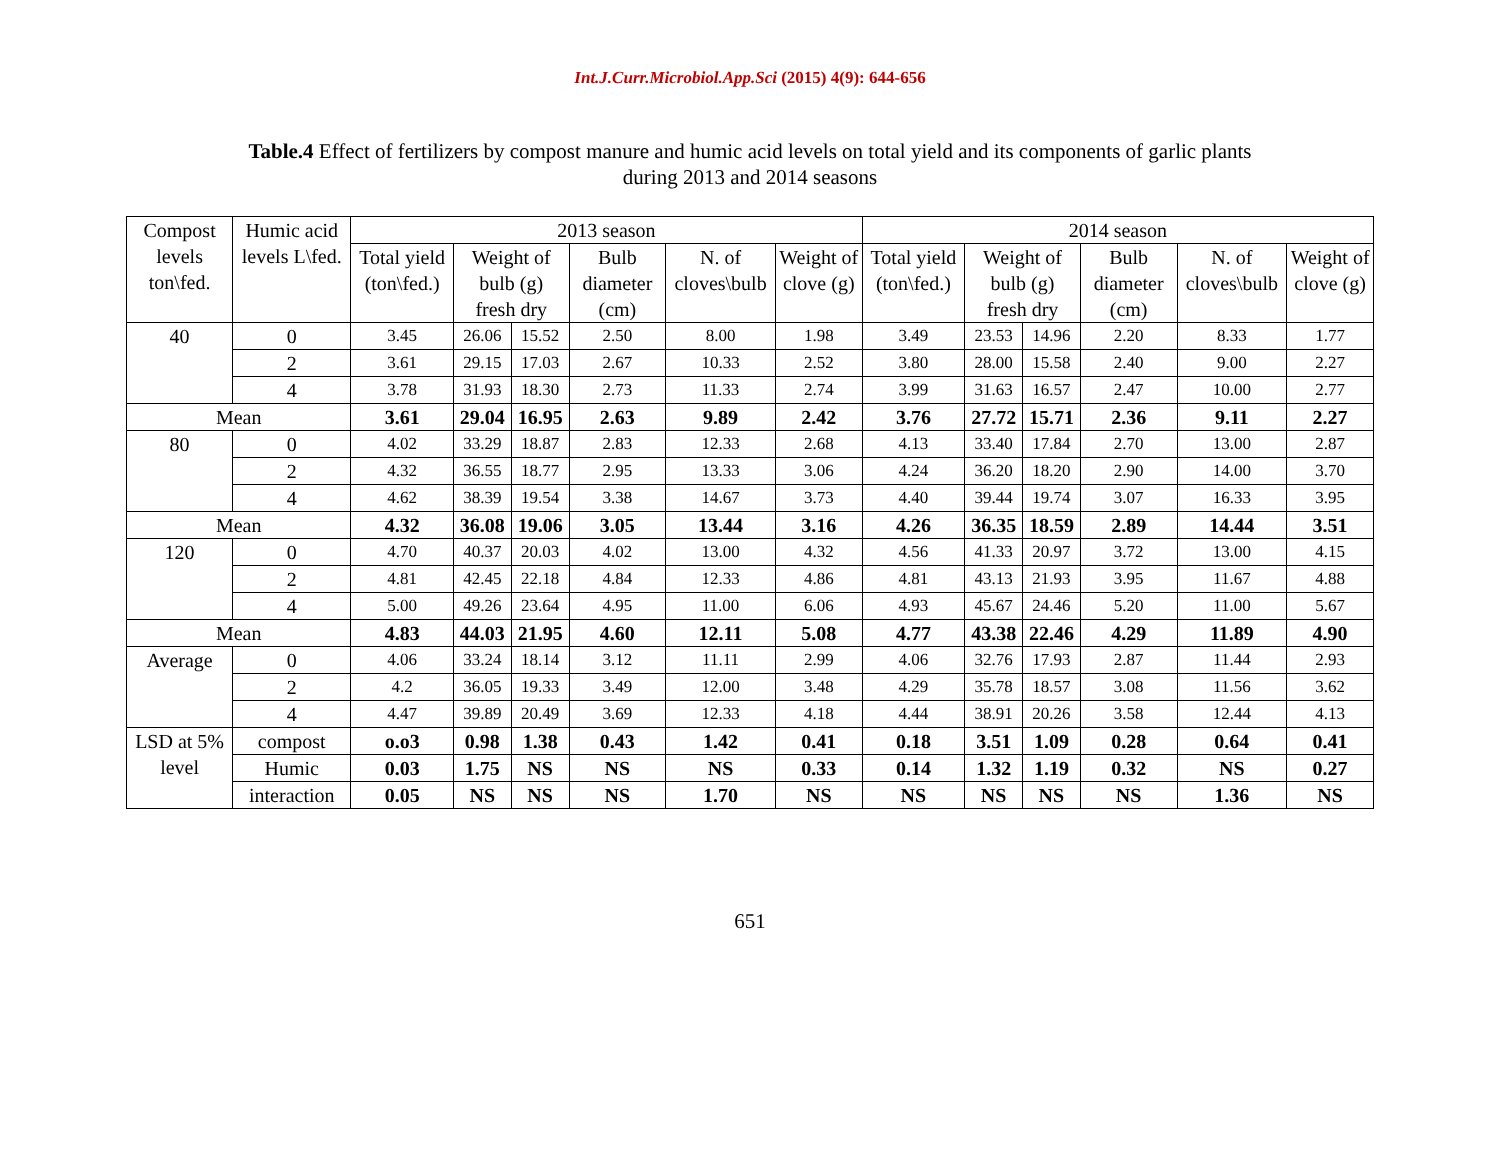Int.J.Curr.Microbiol.App.Sci (2015) 4(9): 644-656
Table.4 Effect of fertilizers by compost manure and humic acid levels on total yield and its components of garlic plants during 2013 and 2014 seasons
| Compost levels ton\fed. | Humic acid levels L\fed. | 2013 season | | | | | | 2014 season | | | | | |
| --- | --- | --- | --- | --- | --- | --- | --- | --- | --- | --- | --- | --- | --- |
| | | Total yield (ton\fed.) | Weight of bulb (g) fresh dry | | Bulb diameter (cm) | N. of cloves\bulb | Weight of clove (g) | Total yield (ton\fed.) | Weight of bulb (g) fresh dry | | Bulb diameter (cm) | N. of cloves\bulb | Weight of clove (g) |
| 40 | 0 | 3.45 | 26.06 | 15.52 | 2.50 | 8.00 | 1.98 | 3.49 | 23.53 | 14.96 | 2.20 | 8.33 | 1.77 |
| | 2 | 3.61 | 29.15 | 17.03 | 2.67 | 10.33 | 2.52 | 3.80 | 28.00 | 15.58 | 2.40 | 9.00 | 2.27 |
| | 4 | 3.78 | 31.93 | 18.30 | 2.73 | 11.33 | 2.74 | 3.99 | 31.63 | 16.57 | 2.47 | 10.00 | 2.77 |
| Mean | | 3.61 | 29.04 | 16.95 | 2.63 | 9.89 | 2.42 | 3.76 | 27.72 | 15.71 | 2.36 | 9.11 | 2.27 |
| 80 | 0 | 4.02 | 33.29 | 18.87 | 2.83 | 12.33 | 2.68 | 4.13 | 33.40 | 17.84 | 2.70 | 13.00 | 2.87 |
| | 2 | 4.32 | 36.55 | 18.77 | 2.95 | 13.33 | 3.06 | 4.24 | 36.20 | 18.20 | 2.90 | 14.00 | 3.70 |
| | 4 | 4.62 | 38.39 | 19.54 | 3.38 | 14.67 | 3.73 | 4.40 | 39.44 | 19.74 | 3.07 | 16.33 | 3.95 |
| Mean | | 4.32 | 36.08 | 19.06 | 3.05 | 13.44 | 3.16 | 4.26 | 36.35 | 18.59 | 2.89 | 14.44 | 3.51 |
| 120 | 0 | 4.70 | 40.37 | 20.03 | 4.02 | 13.00 | 4.32 | 4.56 | 41.33 | 20.97 | 3.72 | 13.00 | 4.15 |
| | 2 | 4.81 | 42.45 | 22.18 | 4.84 | 12.33 | 4.86 | 4.81 | 43.13 | 21.93 | 3.95 | 11.67 | 4.88 |
| | 4 | 5.00 | 49.26 | 23.64 | 4.95 | 11.00 | 6.06 | 4.93 | 45.67 | 24.46 | 5.20 | 11.00 | 5.67 |
| Mean | | 4.83 | 44.03 | 21.95 | 4.60 | 12.11 | 5.08 | 4.77 | 43.38 | 22.46 | 4.29 | 11.89 | 4.90 |
| Average | 0 | 4.06 | 33.24 | 18.14 | 3.12 | 11.11 | 2.99 | 4.06 | 32.76 | 17.93 | 2.87 | 11.44 | 2.93 |
| | 2 | 4.2 | 36.05 | 19.33 | 3.49 | 12.00 | 3.48 | 4.29 | 35.78 | 18.57 | 3.08 | 11.56 | 3.62 |
| | 4 | 4.47 | 39.89 | 20.49 | 3.69 | 12.33 | 4.18 | 4.44 | 38.91 | 20.26 | 3.58 | 12.44 | 4.13 |
| LSD at 5% level | compost | o.o3 | 0.98 | 1.38 | 0.43 | 1.42 | 0.41 | 0.18 | 3.51 | 1.09 | 0.28 | 0.64 | 0.41 |
| | Humic | 0.03 | 1.75 | NS | NS | NS | 0.33 | 0.14 | 1.32 | 1.19 | 0.32 | NS | 0.27 |
| | interaction | 0.05 | NS | NS | NS | 1.70 | NS | NS | NS | NS | NS | 1.36 | NS |
651